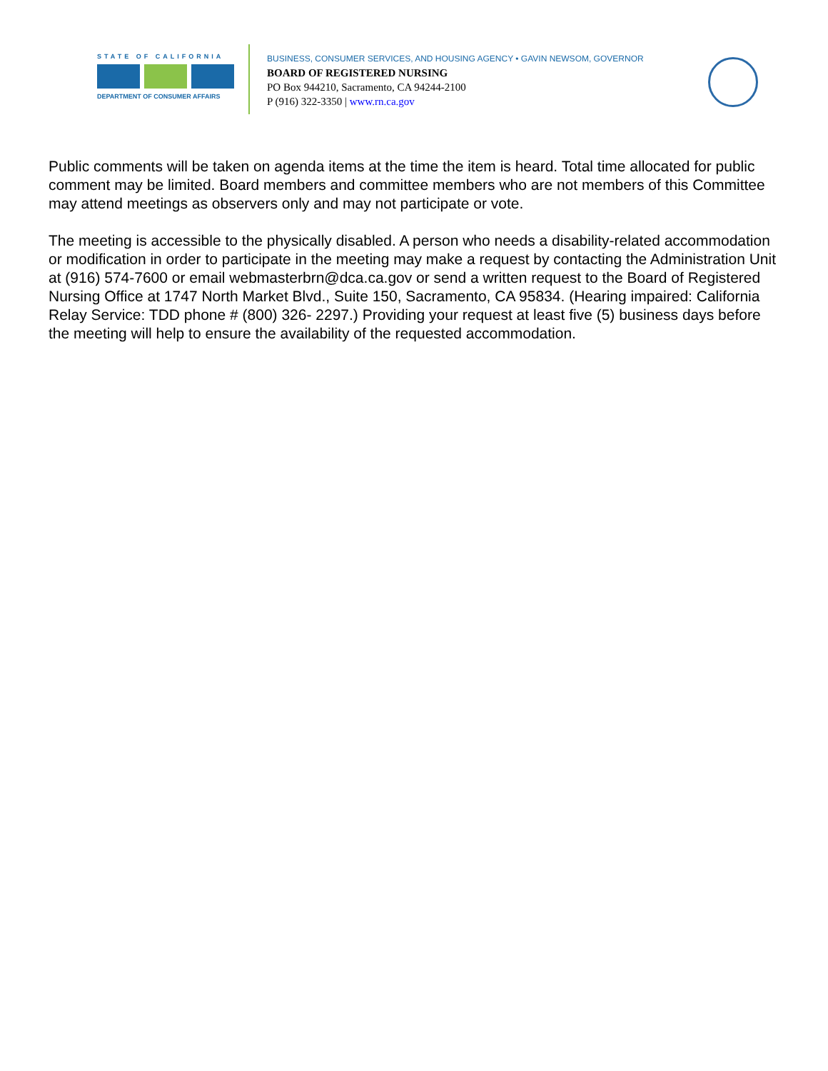STATE OF CALIFORNIA
DEPARTMENT OF CONSUMER AFFAIRS
BUSINESS, CONSUMER SERVICES, AND HOUSING AGENCY • GAVIN NEWSOM, GOVERNOR
BOARD OF REGISTERED NURSING
PO Box 944210, Sacramento, CA 94244-2100
P (916) 322-3350 | www.rn.ca.gov
Public comments will be taken on agenda items at the time the item is heard. Total time allocated for public comment may be limited. Board members and committee members who are not members of this Committee may attend meetings as observers only and may not participate or vote.
The meeting is accessible to the physically disabled. A person who needs a disability-related accommodation or modification in order to participate in the meeting may make a request by contacting the Administration Unit at (916) 574-7600 or email webmasterbrn@dca.ca.gov or send a written request to the Board of Registered Nursing Office at 1747 North Market Blvd., Suite 150, Sacramento, CA 95834. (Hearing impaired: California Relay Service: TDD phone # (800) 326- 2297.) Providing your request at least five (5) business days before the meeting will help to ensure the availability of the requested accommodation.